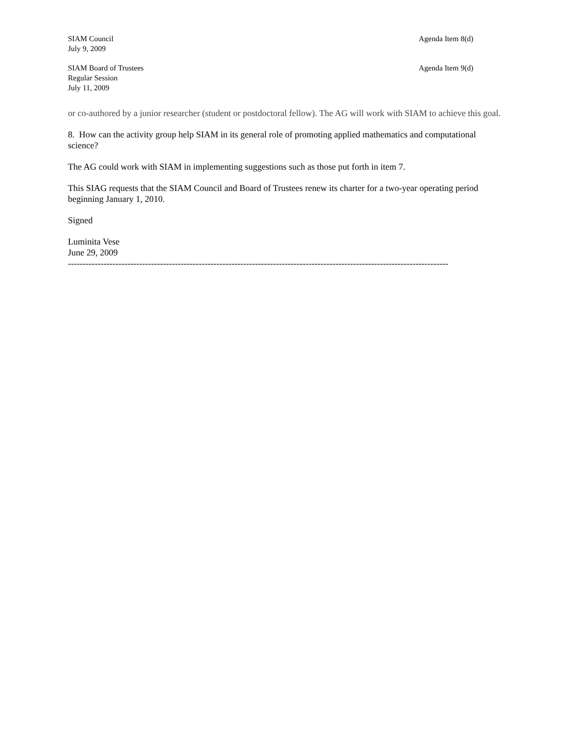SIAM Council
July 9, 2009
Agenda Item 8(d)
SIAM Board of Trustees
Regular Session
July 11, 2009
Agenda Item 9(d)
or co-authored by a junior researcher (student or postdoctoral fellow). The AG will work with SIAM to achieve this goal.
8. How can the activity group help SIAM in its general role of promoting applied mathematics and computational science?
The AG could work with SIAM in implementing suggestions such as those put forth in item 7.
This SIAG requests that the SIAM Council and Board of Trustees renew its charter for a two-year operating period beginning January 1, 2010.
Signed
Luminita Vese
June 29, 2009
--------------------------------------------------------------------------------------------------------------------------------